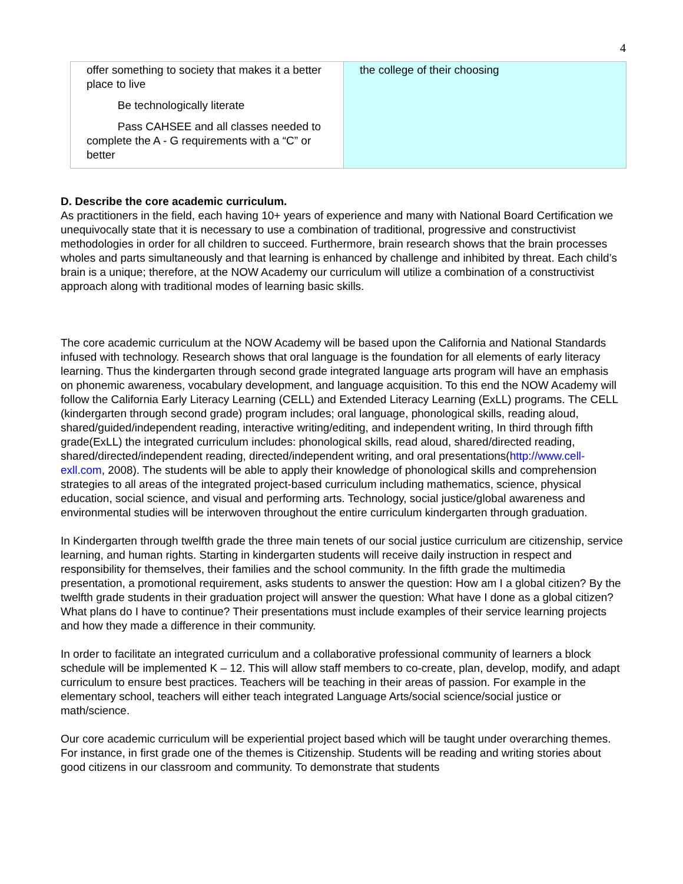4
| offer something to society that makes it a better place to live Be technologically literate Pass CAHSEE and all classes needed to complete the A - G requirements with a “C” or better | the college of their choosing |
D. Describe the core academic curriculum.
As practitioners in the field, each having 10+ years of experience and many with National Board Certification we unequivocally state that it is necessary to use a combination of traditional, progressive and constructivist methodologies in order for all children to succeed. Furthermore, brain research shows that the brain processes wholes and parts simultaneously and that learning is enhanced by challenge and inhibited by threat. Each child’s brain is a unique; therefore, at the NOW Academy our curriculum will utilize a combination of a constructivist approach along with traditional modes of learning basic skills.
The core academic curriculum at the NOW Academy will be based upon the California and National Standards infused with technology. Research shows that oral language is the foundation for all elements of early literacy learning. Thus the kindergarten through second grade integrated language arts program will have an emphasis on phonemic awareness, vocabulary development, and language acquisition. To this end the NOW Academy will follow the California Early Literacy Learning (CELL) and Extended Literacy Learning (ExLL) programs. The CELL (kindergarten through second grade) program includes; oral language, phonological skills, reading aloud, shared/guided/independent reading, interactive writing/editing, and independent writing, In third through fifth grade(ExLL) the integrated curriculum includes: phonological skills, read aloud, shared/directed reading, shared/directed/independent reading, directed/independent writing, and oral presentations(http://www.cell-exll.com, 2008). The students will be able to apply their knowledge of phonological skills and comprehension strategies to all areas of the integrated project-based curriculum including mathematics, science, physical education, social science, and visual and performing arts. Technology, social justice/global awareness and environmental studies will be interwoven throughout the entire curriculum kindergarten through graduation.
In Kindergarten through twelfth grade the three main tenets of our social justice curriculum are citizenship, service learning, and human rights. Starting in kindergarten students will receive daily instruction in respect and responsibility for themselves, their families and the school community. In the fifth grade the multimedia presentation, a promotional requirement, asks students to answer the question: How am I a global citizen? By the twelfth grade students in their graduation project will answer the question: What have I done as a global citizen? What plans do I have to continue? Their presentations must include examples of their service learning projects and how they made a difference in their community.
In order to facilitate an integrated curriculum and a collaborative professional community of learners a block schedule will be implemented K – 12. This will allow staff members to co-create, plan, develop, modify, and adapt curriculum to ensure best practices. Teachers will be teaching in their areas of passion. For example in the elementary school, teachers will either teach integrated Language Arts/social science/social justice or math/science.
Our core academic curriculum will be experiential project based which will be taught under overarching themes. For instance, in first grade one of the themes is Citizenship. Students will be reading and writing stories about good citizens in our classroom and community. To demonstrate that students